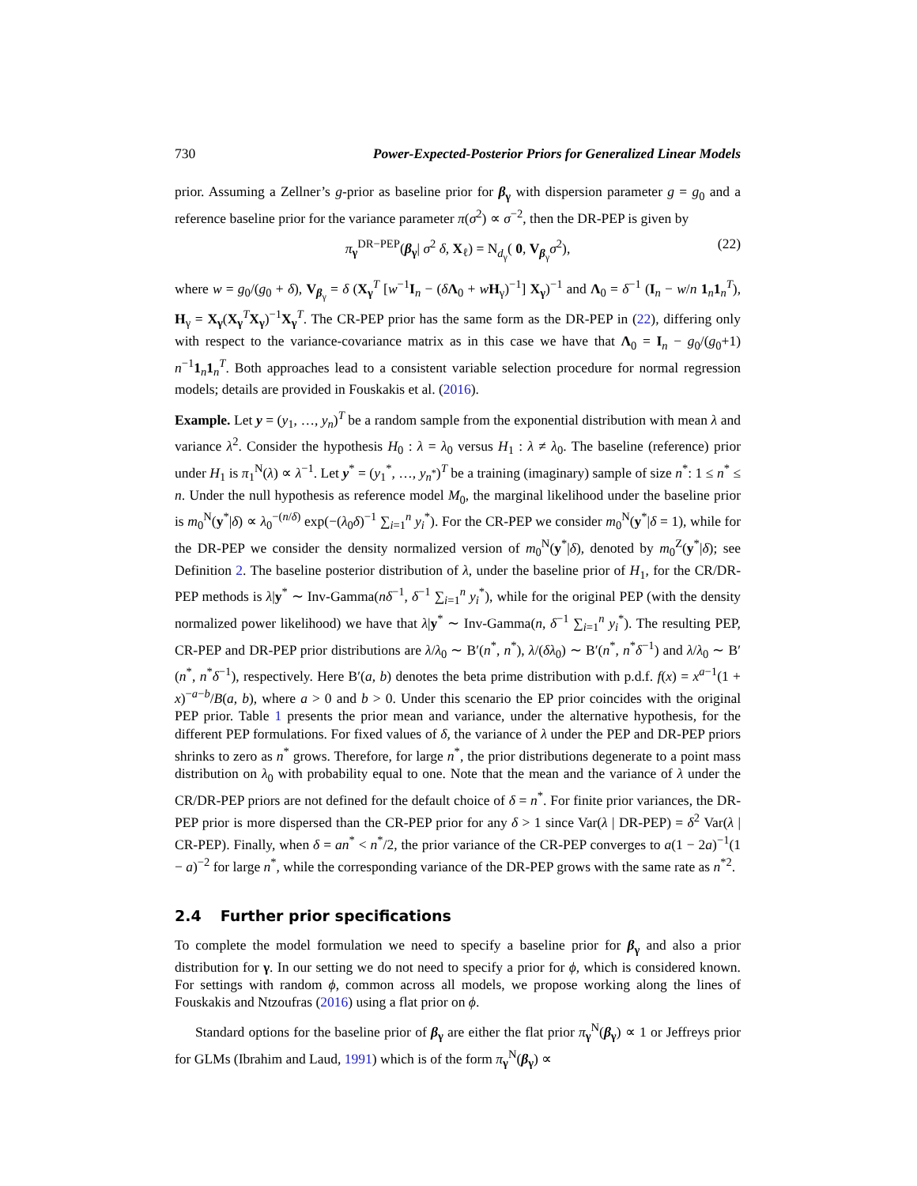730 Power-Expected-Posterior Priors for Generalized Linear Models
prior. Assuming a Zellner’s g-prior as baseline prior for β<sub>γ</sub> with dispersion parameter g = g<sub>0</sub> and a reference baseline prior for the variance parameter π(σ<sup>2</sup>) ∝ σ<sup>−2</sup>, then the DR-PEP is given by
π<sub>γ</sub><sup>DR−PEP</sup>(β<sub>γ</sub>| σ<sup>2</sup> δ, X<sub>ℓ</sub>) = N<sub>d<sub>γ</sub></sub>( 0, V<sub>β<sub>γ</sub></sub>σ<sup>2</sup>), (22)
where w = g<sub>0</sub>/(g<sub>0</sub> + δ), V<sub>β<sub>γ</sub></sub> = δ (X<sub>γ</sub><sup>T</sup> [w<sup>−1</sup>I<sub>n</sub> − (δΛ<sub>0</sub> + wH<sub>γ</sub>)<sup>−1</sup>] X<sub>γ</sub>)<sup>−1</sup> and Λ<sub>0</sub> = δ<sup>−1</sup> (I<sub>n</sub> − w/n 1<sub>n</sub>1<sub>n</sub><sup>T</sup>), H<sub>γ</sub> = X<sub>γ</sub>(X<sub>γ</sub><sup>T</sup>X<sub>γ</sub>)<sup>−1</sup>X<sub>γ</sub><sup>T</sup>. The CR-PEP prior has the same form as the DR-PEP in (22), differing only with respect to the variance-covariance matrix as in this case we have that Λ<sub>0</sub> = I<sub>n</sub> − g<sub>0</sub>/(g<sub>0</sub>+1) n<sup>−1</sup>1<sub>n</sub>1<sub>n</sub><sup>T</sup>. Both approaches lead to a consistent variable selection procedure for normal regression models; details are provided in Fouskakis et al. (2016).
Example. Let y = (y<sub>1</sub>, …, y<sub>n</sub>)<sup>T</sup> be a random sample from the exponential distribution with mean λ and variance λ<sup>2</sup>. Consider the hypothesis H<sub>0</sub> : λ = λ<sub>0</sub> versus H<sub>1</sub> : λ ≠ λ<sub>0</sub>. The baseline (reference) prior under H<sub>1</sub> is π<sub>1</sub><sup>N</sup>(λ) ∝ λ<sup>−1</sup>. Let y<sup>*</sup> = (y<sub>1</sub><sup>*</sup>, …, y<sub>n<sup>*</sup></sub>)<sup>T</sup> be a training (imaginary) sample of size n<sup>*</sup>: 1 ≤ n<sup>*</sup> ≤ n. Under the null hypothesis as reference model M<sub>0</sub>, the marginal likelihood under the baseline prior is m<sub>0</sub><sup>N</sup>(y<sup>*</sup>|δ) ∝ λ<sub>0</sub><sup>−(n/δ)</sup> exp(−(λ<sub>0</sub>δ)<sup>−1</sup> ∑<sub>i=1</sub><sup>n</sup> y<sub>i</sub><sup>*</sup>). For the CR-PEP we consider m<sub>0</sub><sup>N</sup>(y<sup>*</sup>|δ = 1), while for the DR-PEP we consider the density normalized version of m<sub>0</sub><sup>N</sup>(y<sup>*</sup>|δ), denoted by m<sub>0</sub><sup>Z</sup>(y<sup>*</sup>|δ); see Definition 2. The baseline posterior distribution of λ, under the baseline prior of H<sub>1</sub>, for the CR/DR-PEP methods is λ|y<sup>*</sup> ∼ Inv-Gamma(nδ<sup>−1</sup>, δ<sup>−1</sup> ∑<sub>i=1</sub><sup>n</sup> y<sub>i</sub><sup>*</sup>), while for the original PEP (with the density normalized power likelihood) we have that λ|y<sup>*</sup> ∼ Inv-Gamma(n, δ<sup>−1</sup> ∑<sub>i=1</sub><sup>n</sup> y<sub>i</sub><sup>*</sup>). The resulting PEP, CR-PEP and DR-PEP prior distributions are λ/λ<sub>0</sub> ∼ B′(n<sup>*</sup>, n<sup>*</sup>), λ/(δλ<sub>0</sub>) ∼ B′(n<sup>*</sup>, n<sup>*</sup>δ<sup>−1</sup>) and λ/λ<sub>0</sub> ∼ B′(n<sup>*</sup>, n<sup>*</sup>δ<sup>−1</sup>), respectively. Here B′(a, b) denotes the beta prime distribution with p.d.f. f(x) = x<sup>a−1</sup>(1 + x)<sup>−a−b</sup>/B(a, b), where a > 0 and b > 0. Under this scenario the EP prior coincides with the original PEP prior. Table 1 presents the prior mean and variance, under the alternative hypothesis, for the different PEP formulations. For fixed values of δ, the variance of λ under the PEP and DR-PEP priors shrinks to zero as n<sup>*</sup> grows. Therefore, for large n<sup>*</sup>, the prior distributions degenerate to a point mass distribution on λ<sub>0</sub> with probability equal to one. Note that the mean and the variance of λ under the CR/DR-PEP priors are not defined for the default choice of δ = n<sup>*</sup>. For finite prior variances, the DR-PEP prior is more dispersed than the CR-PEP prior for any δ > 1 since Var(λ | DR-PEP) = δ<sup>2</sup> Var(λ | CR-PEP). Finally, when δ = an<sup>*</sup> < n<sup>*</sup>/2, the prior variance of the CR-PEP converges to a(1 − 2a)<sup>−1</sup>(1 − a)<sup>−2</sup> for large n<sup>*</sup>, while the corresponding variance of the DR-PEP grows with the same rate as n<sup>*2</sup>.
2.4 Further prior specifications
To complete the model formulation we need to specify a baseline prior for β<sub>γ</sub> and also a prior distribution for γ. In our setting we do not need to specify a prior for ϕ, which is considered known. For settings with random ϕ, common across all models, we propose working along the lines of Fouskakis and Ntzoufras (2016) using a flat prior on ϕ.
Standard options for the baseline prior of β<sub>γ</sub> are either the flat prior π<sub>γ</sub><sup>N</sup>(β<sub>γ</sub>) ∝ 1 or Jeffreys prior for GLMs (Ibrahim and Laud, 1991) which is of the form π<sub>γ</sub><sup>N</sup>(β<sub>γ</sub>) ∝